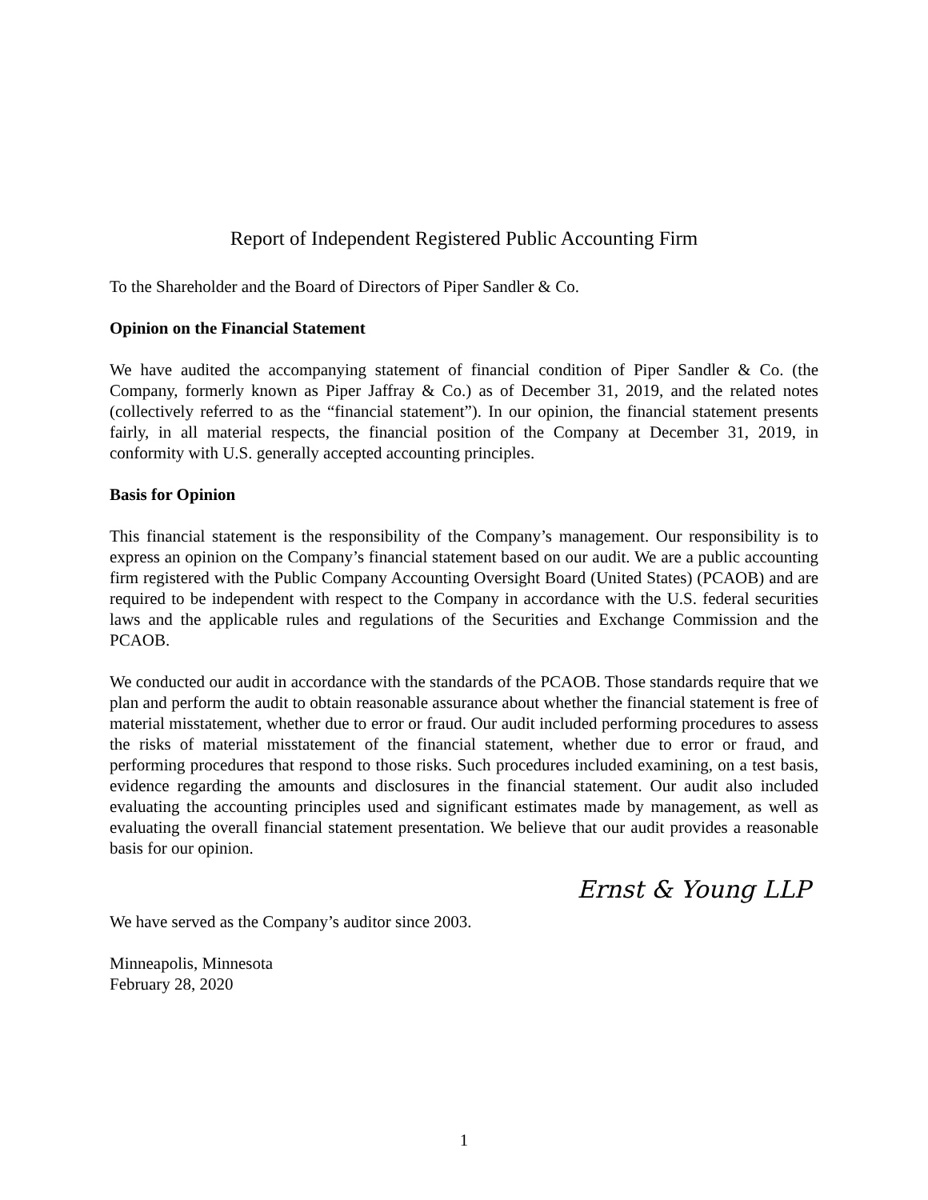Report of Independent Registered Public Accounting Firm
To the Shareholder and the Board of Directors of Piper Sandler & Co.
Opinion on the Financial Statement
We have audited the accompanying statement of financial condition of Piper Sandler & Co. (the Company, formerly known as Piper Jaffray & Co.) as of December 31, 2019, and the related notes (collectively referred to as the “financial statement”). In our opinion, the financial statement presents fairly, in all material respects, the financial position of the Company at December 31, 2019, in conformity with U.S. generally accepted accounting principles.
Basis for Opinion
This financial statement is the responsibility of the Company’s management. Our responsibility is to express an opinion on the Company’s financial statement based on our audit. We are a public accounting firm registered with the Public Company Accounting Oversight Board (United States) (PCAOB) and are required to be independent with respect to the Company in accordance with the U.S. federal securities laws and the applicable rules and regulations of the Securities and Exchange Commission and the PCAOB.
We conducted our audit in accordance with the standards of the PCAOB. Those standards require that we plan and perform the audit to obtain reasonable assurance about whether the financial statement is free of material misstatement, whether due to error or fraud. Our audit included performing procedures to assess the risks of material misstatement of the financial statement, whether due to error or fraud, and performing procedures that respond to those risks. Such procedures included examining, on a test basis, evidence regarding the amounts and disclosures in the financial statement. Our audit also included evaluating the accounting principles used and significant estimates made by management, as well as evaluating the overall financial statement presentation. We believe that our audit provides a reasonable basis for our opinion.
Ernst & Young LLP
We have served as the Company’s auditor since 2003.
Minneapolis, Minnesota
February 28, 2020
1